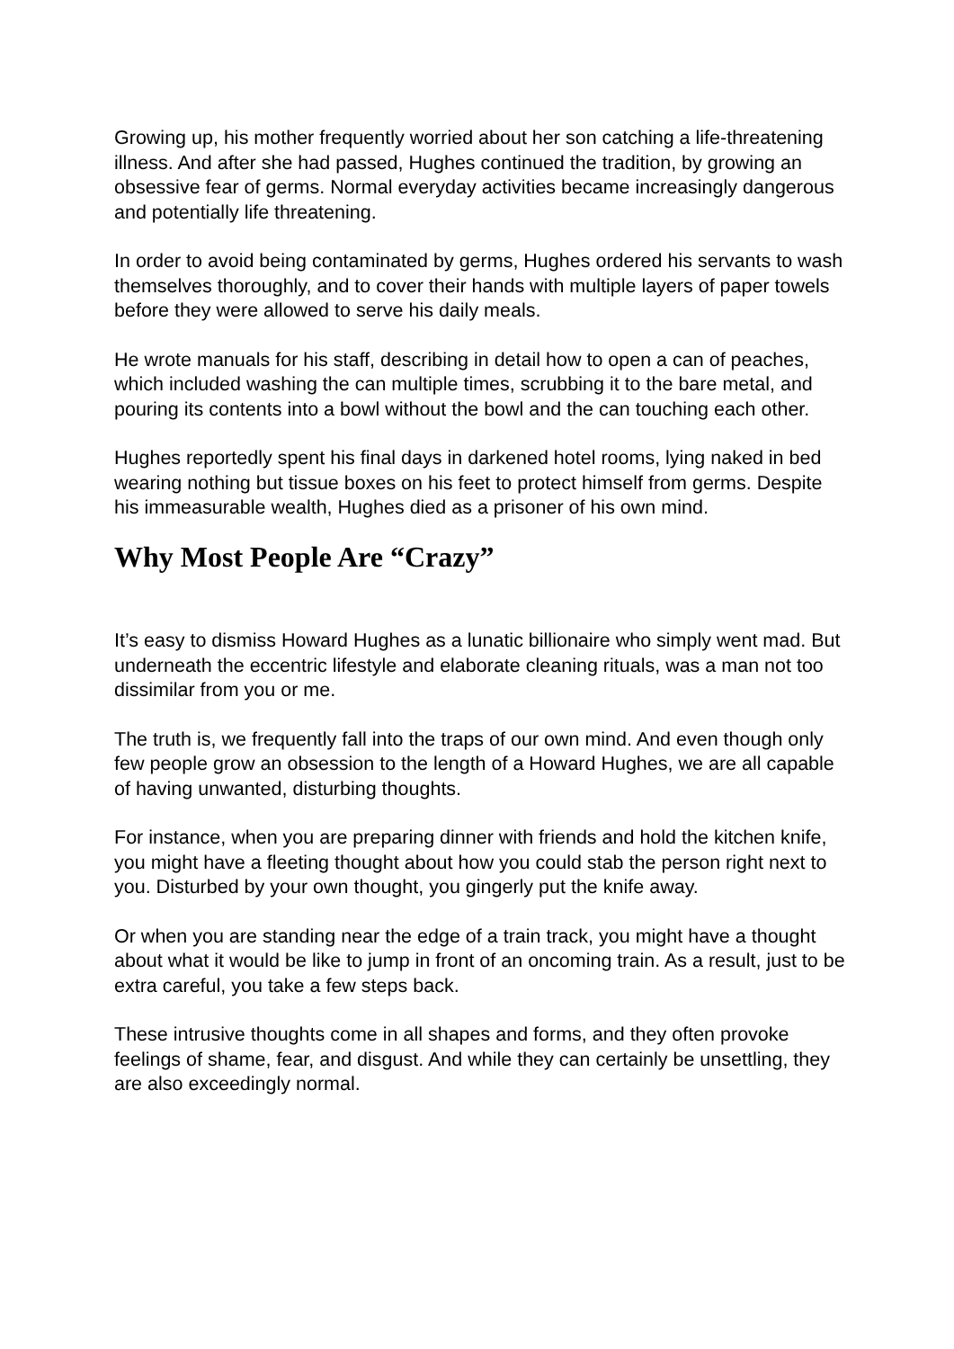Growing up, his mother frequently worried about her son catching a life-threatening illness. And after she had passed, Hughes continued the tradition, by growing an obsessive fear of germs. Normal everyday activities became increasingly dangerous and potentially life threatening.
In order to avoid being contaminated by germs, Hughes ordered his servants to wash themselves thoroughly, and to cover their hands with multiple layers of paper towels before they were allowed to serve his daily meals.
He wrote manuals for his staff, describing in detail how to open a can of peaches, which included washing the can multiple times, scrubbing it to the bare metal, and pouring its contents into a bowl without the bowl and the can touching each other.
Hughes reportedly spent his final days in darkened hotel rooms, lying naked in bed wearing nothing but tissue boxes on his feet to protect himself from germs. Despite his immeasurable wealth, Hughes died as a prisoner of his own mind.
Why Most People Are “Crazy”
It’s easy to dismiss Howard Hughes as a lunatic billionaire who simply went mad. But underneath the eccentric lifestyle and elaborate cleaning rituals, was a man not too dissimilar from you or me.
The truth is, we frequently fall into the traps of our own mind. And even though only few people grow an obsession to the length of a Howard Hughes, we are all capable of having unwanted, disturbing thoughts.
For instance, when you are preparing dinner with friends and hold the kitchen knife, you might have a fleeting thought about how you could stab the person right next to you. Disturbed by your own thought, you gingerly put the knife away.
Or when you are standing near the edge of a train track, you might have a thought about what it would be like to jump in front of an oncoming train. As a result, just to be extra careful, you take a few steps back.
These intrusive thoughts come in all shapes and forms, and they often provoke feelings of shame, fear, and disgust. And while they can certainly be unsettling, they are also exceedingly normal.